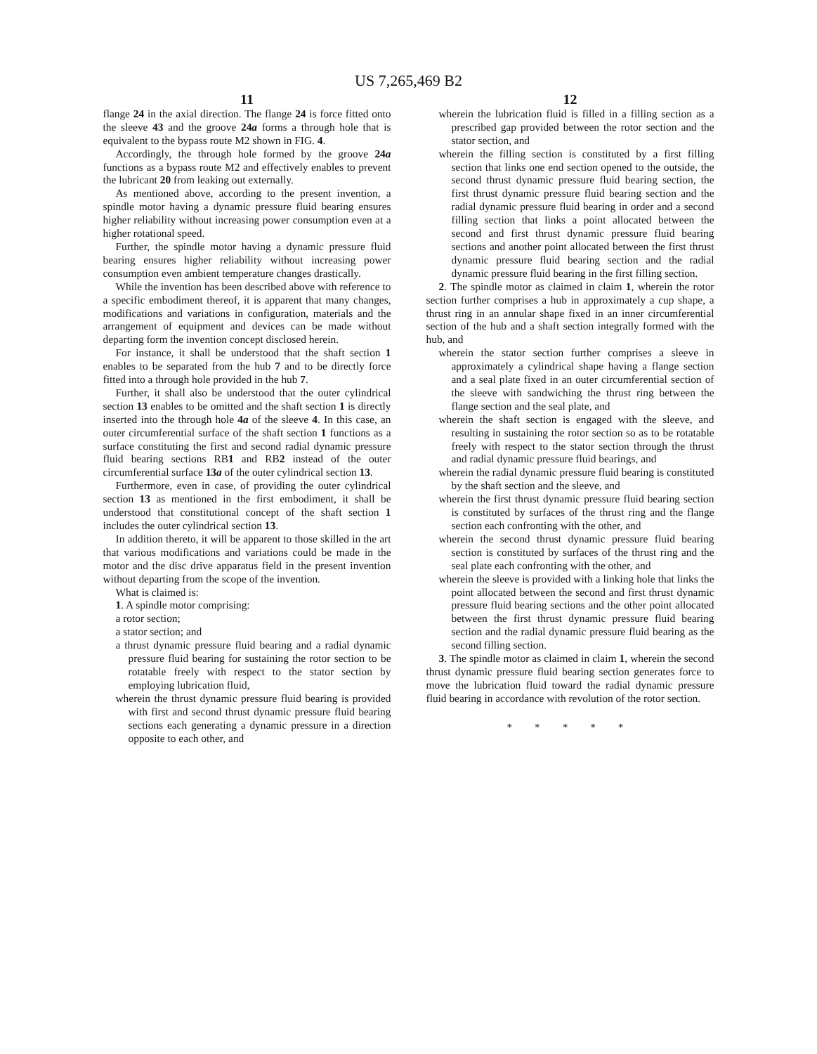US 7,265,469 B2
11
flange 24 in the axial direction. The flange 24 is force fitted onto the sleeve 43 and the groove 24a forms a through hole that is equivalent to the bypass route M2 shown in FIG. 4.
Accordingly, the through hole formed by the groove 24a functions as a bypass route M2 and effectively enables to prevent the lubricant 20 from leaking out externally.
As mentioned above, according to the present invention, a spindle motor having a dynamic pressure fluid bearing ensures higher reliability without increasing power consumption even at a higher rotational speed.
Further, the spindle motor having a dynamic pressure fluid bearing ensures higher reliability without increasing power consumption even ambient temperature changes drastically.
While the invention has been described above with reference to a specific embodiment thereof, it is apparent that many changes, modifications and variations in configuration, materials and the arrangement of equipment and devices can be made without departing form the invention concept disclosed herein.
For instance, it shall be understood that the shaft section 1 enables to be separated from the hub 7 and to be directly force fitted into a through hole provided in the hub 7.
Further, it shall also be understood that the outer cylindrical section 13 enables to be omitted and the shaft section 1 is directly inserted into the through hole 4a of the sleeve 4. In this case, an outer circumferential surface of the shaft section 1 functions as a surface constituting the first and second radial dynamic pressure fluid bearing sections RB1 and RB2 instead of the outer circumferential surface 13a of the outer cylindrical section 13.
Furthermore, even in case, of providing the outer cylindrical section 13 as mentioned in the first embodiment, it shall be understood that constitutional concept of the shaft section 1 includes the outer cylindrical section 13.
In addition thereto, it will be apparent to those skilled in the art that various modifications and variations could be made in the motor and the disc drive apparatus field in the present invention without departing from the scope of the invention.
What is claimed is:
1. A spindle motor comprising:
a rotor section;
a stator section; and
a thrust dynamic pressure fluid bearing and a radial dynamic pressure fluid bearing for sustaining the rotor section to be rotatable freely with respect to the stator section by employing lubrication fluid,
wherein the thrust dynamic pressure fluid bearing is provided with first and second thrust dynamic pressure fluid bearing sections each generating a dynamic pressure in a direction opposite to each other, and
12
wherein the lubrication fluid is filled in a filling section as a prescribed gap provided between the rotor section and the stator section, and
wherein the filling section is constituted by a first filling section that links one end section opened to the outside, the second thrust dynamic pressure fluid bearing section, the first thrust dynamic pressure fluid bearing section and the radial dynamic pressure fluid bearing in order and a second filling section that links a point allocated between the second and first thrust dynamic pressure fluid bearing sections and another point allocated between the first thrust dynamic pressure fluid bearing section and the radial dynamic pressure fluid bearing in the first filling section.
2. The spindle motor as claimed in claim 1, wherein the rotor section further comprises a hub in approximately a cup shape, a thrust ring in an annular shape fixed in an inner circumferential section of the hub and a shaft section integrally formed with the hub, and
wherein the stator section further comprises a sleeve in approximately a cylindrical shape having a flange section and a seal plate fixed in an outer circumferential section of the sleeve with sandwiching the thrust ring between the flange section and the seal plate, and
wherein the shaft section is engaged with the sleeve, and resulting in sustaining the rotor section so as to be rotatable freely with respect to the stator section through the thrust and radial dynamic pressure fluid bearings, and
wherein the radial dynamic pressure fluid bearing is constituted by the shaft section and the sleeve, and
wherein the first thrust dynamic pressure fluid bearing section is constituted by surfaces of the thrust ring and the flange section each confronting with the other, and
wherein the second thrust dynamic pressure fluid bearing section is constituted by surfaces of the thrust ring and the seal plate each confronting with the other, and
wherein the sleeve is provided with a linking hole that links the point allocated between the second and first thrust dynamic pressure fluid bearing sections and the other point allocated between the first thrust dynamic pressure fluid bearing section and the radial dynamic pressure fluid bearing as the second filling section.
3. The spindle motor as claimed in claim 1, wherein the second thrust dynamic pressure fluid bearing section generates force to move the lubrication fluid toward the radial dynamic pressure fluid bearing in accordance with revolution of the rotor section.
* * * * *